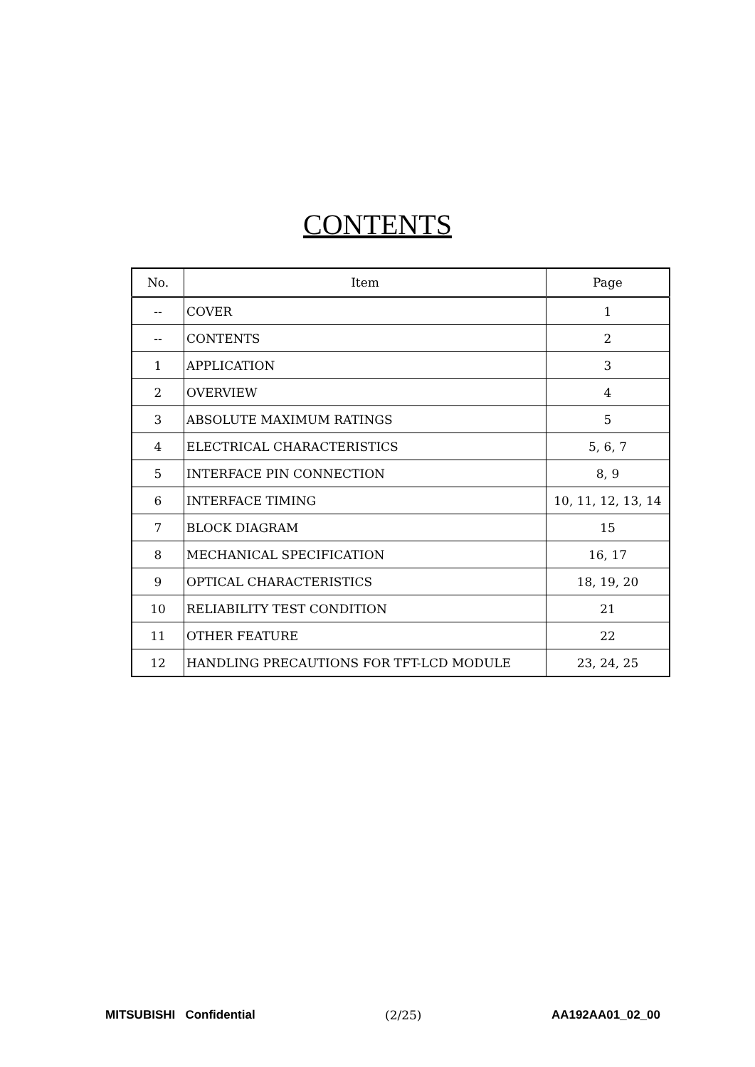CONTENTS
| No. | Item | Page |
| --- | --- | --- |
| -- | COVER | 1 |
| -- | CONTENTS | 2 |
| 1 | APPLICATION | 3 |
| 2 | OVERVIEW | 4 |
| 3 | ABSOLUTE MAXIMUM RATINGS | 5 |
| 4 | ELECTRICAL CHARACTERISTICS | 5, 6, 7 |
| 5 | INTERFACE PIN CONNECTION | 8, 9 |
| 6 | INTERFACE TIMING | 10, 11, 12, 13, 14 |
| 7 | BLOCK DIAGRAM | 15 |
| 8 | MECHANICAL SPECIFICATION | 16, 17 |
| 9 | OPTICAL CHARACTERISTICS | 18, 19, 20 |
| 10 | RELIABILITY TEST CONDITION | 21 |
| 11 | OTHER FEATURE | 22 |
| 12 | HANDLING PRECAUTIONS FOR TFT-LCD MODULE | 23, 24, 25 |
MITSUBISHI Confidential (2/25) AA192AA01_02_00